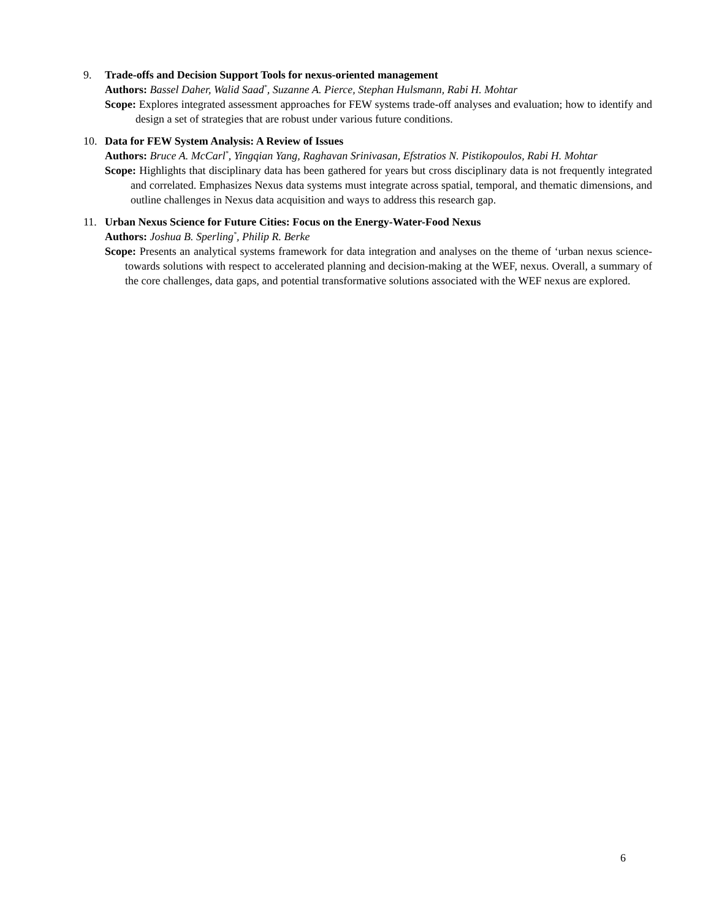9. Trade-offs and Decision Support Tools for nexus-oriented management
Authors: Bassel Daher, Walid Saad<sup>*</sup>, Suzanne A. Pierce, Stephan Hulsmann, Rabi H. Mohtar
Scope: Explores integrated assessment approaches for FEW systems trade-off analyses and evaluation; how to identify and design a set of strategies that are robust under various future conditions.
10. Data for FEW System Analysis: A Review of Issues
Authors: Bruce A. McCarl<sup>*</sup>, Yingqian Yang, Raghavan Srinivasan, Efstratios N. Pistikopoulos, Rabi H. Mohtar
Scope: Highlights that disciplinary data has been gathered for years but cross disciplinary data is not frequently integrated and correlated. Emphasizes Nexus data systems must integrate across spatial, temporal, and thematic dimensions, and outline challenges in Nexus data acquisition and ways to address this research gap.
11. Urban Nexus Science for Future Cities: Focus on the Energy-Water-Food Nexus
Authors: Joshua B. Sperling<sup>*</sup>, Philip R. Berke
Scope: Presents an analytical systems framework for data integration and analyses on the theme of ‘urban nexus science-towards solutions with respect to accelerated planning and decision-making at the WEF, nexus. Overall, a summary of the core challenges, data gaps, and potential transformative solutions associated with the WEF nexus are explored.
6